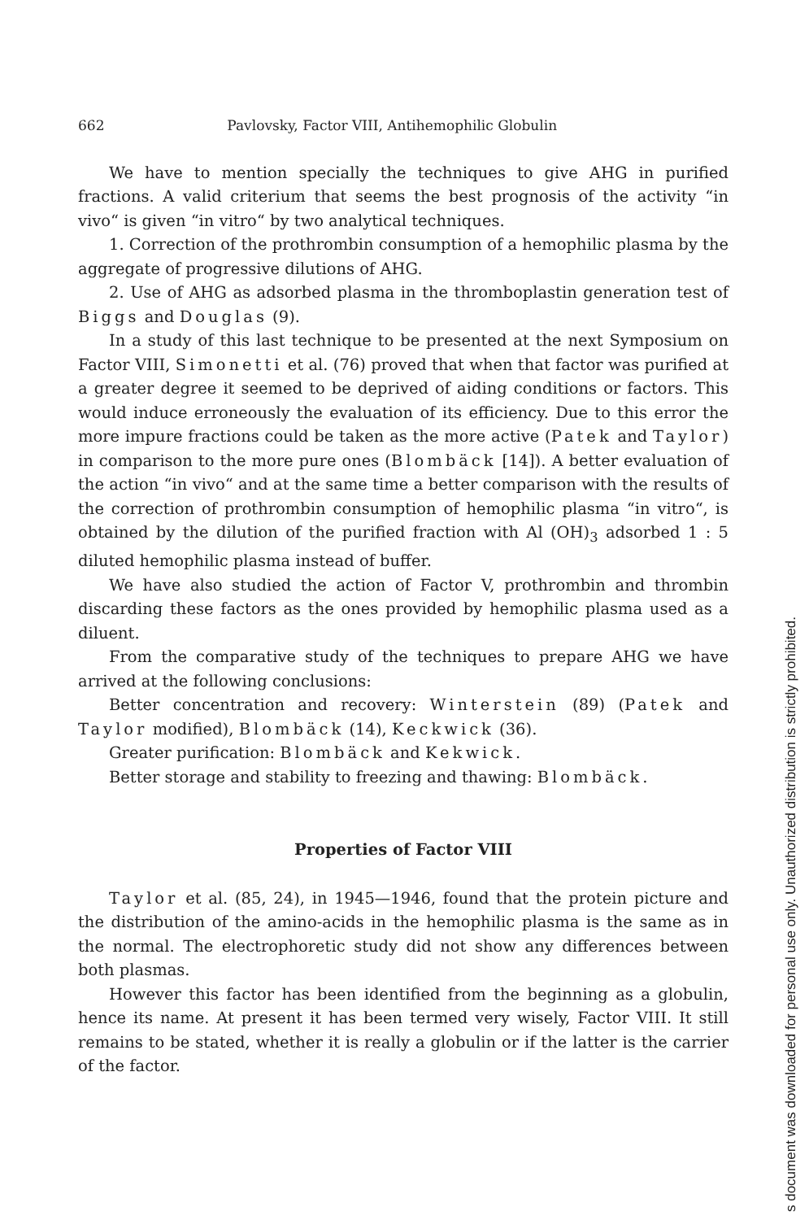662 Pavlovsky, Factor VIII, Antihemophilic Globulin
We have to mention specially the techniques to give AHG in purified fractions. A valid criterium that seems the best prognosis of the activity “in vivo“ is given “in vitro“ by two analytical techniques.
1. Correction of the prothrombin consumption of a hemophilic plasma by the aggregate of progressive dilutions of AHG.
2. Use of AHG as adsorbed plasma in the thromboplastin generation test of Biggs and Douglas (9).
In a study of this last technique to be presented at the next Symposium on Factor VIII, Simonetti et al. (76) proved that when that factor was purified at a greater degree it seemed to be deprived of aiding conditions or factors. This would induce erroneously the evaluation of its efficiency. Due to this error the more impure fractions could be taken as the more active (Patek and Taylor) in comparison to the more pure ones (Blombäck [14]). A better evaluation of the action “in vivo“ and at the same time a better comparison with the results of the correction of prothrombin consumption of hemophilic plasma “in vitro“, is obtained by the dilution of the purified fraction with Al (OH)<sub>3</sub> adsorbed 1 : 5 diluted hemophilic plasma instead of buffer.
We have also studied the action of Factor V, prothrombin and thrombin discarding these factors as the ones provided by hemophilic plasma used as a diluent.
From the comparative study of the techniques to prepare AHG we have arrived at the following conclusions:
Better concentration and recovery: Winterstein (89) (Patek and Taylor modified), Blombäck (14), Keckwick (36).
Greater purification: Blombäck and Kekwick.
Better storage and stability to freezing and thawing: Blombäck.
Properties of Factor VIII
Taylor et al. (85, 24), in 1945—1946, found that the protein picture and the distribution of the amino-acids in the hemophilic plasma is the same as in the normal. The electrophoretic study did not show any differences between both plasmas.
However this factor has been identified from the beginning as a globulin, hence its name. At present it has been termed very wisely, Factor VIII. It still remains to be stated, whether it is really a globulin or if the latter is the carrier of the factor.
s document was downloaded for personal use only. Unauthorized distribution is strictly prohibited.